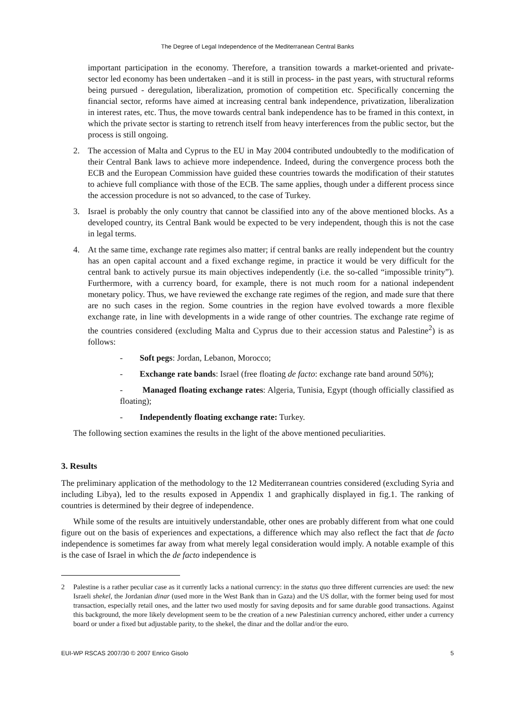The Degree of Legal Independence of the Mediterranean Central Banks
important participation in the economy. Therefore, a transition towards a market-oriented and private-sector led economy has been undertaken –and it is still in process- in the past years, with structural reforms being pursued - deregulation, liberalization, promotion of competition etc. Specifically concerning the financial sector, reforms have aimed at increasing central bank independence, privatization, liberalization in interest rates, etc. Thus, the move towards central bank independence has to be framed in this context, in which the private sector is starting to retrench itself from heavy interferences from the public sector, but the process is still ongoing.
2. The accession of Malta and Cyprus to the EU in May 2004 contributed undoubtedly to the modification of their Central Bank laws to achieve more independence. Indeed, during the convergence process both the ECB and the European Commission have guided these countries towards the modification of their statutes to achieve full compliance with those of the ECB. The same applies, though under a different process since the accession procedure is not so advanced, to the case of Turkey.
3. Israel is probably the only country that cannot be classified into any of the above mentioned blocks. As a developed country, its Central Bank would be expected to be very independent, though this is not the case in legal terms.
4. At the same time, exchange rate regimes also matter; if central banks are really independent but the country has an open capital account and a fixed exchange regime, in practice it would be very difficult for the central bank to actively pursue its main objectives independently (i.e. the so-called “impossible trinity”). Furthermore, with a currency board, for example, there is not much room for a national independent monetary policy. Thus, we have reviewed the exchange rate regimes of the region, and made sure that there are no such cases in the region. Some countries in the region have evolved towards a more flexible exchange rate, in line with developments in a wide range of other countries. The exchange rate regime of the countries considered (excluding Malta and Cyprus due to their accession status and Palestine<sup>2</sup>) is as follows:
- Soft pegs: Jordan, Lebanon, Morocco;
- Exchange rate bands: Israel (free floating de facto: exchange rate band around 50%);
- Managed floating exchange rates: Algeria, Tunisia, Egypt (though officially classified as floating);
- Independently floating exchange rate: Turkey.
The following section examines the results in the light of the above mentioned peculiarities.
3. Results
The preliminary application of the methodology to the 12 Mediterranean countries considered (excluding Syria and including Libya), led to the results exposed in Appendix 1 and graphically displayed in fig.1. The ranking of countries is determined by their degree of independence.
While some of the results are intuitively understandable, other ones are probably different from what one could figure out on the basis of experiences and expectations, a difference which may also reflect the fact that de facto independence is sometimes far away from what merely legal consideration would imply. A notable example of this is the case of Israel in which the de facto independence is
2 Palestine is a rather peculiar case as it currently lacks a national currency: in the status quo three different currencies are used: the new Israeli shekel, the Jordanian dinar (used more in the West Bank than in Gaza) and the US dollar, with the former being used for most transaction, especially retail ones, and the latter two used mostly for saving deposits and for same durable good transactions. Against this background, the more likely development seem to be the creation of a new Palestinian currency anchored, either under a currency board or under a fixed but adjustable parity, to the shekel, the dinar and the dollar and/or the euro.
EUI-WP RSCAS 2007/30 © 2007 Enrico Gisolo 5